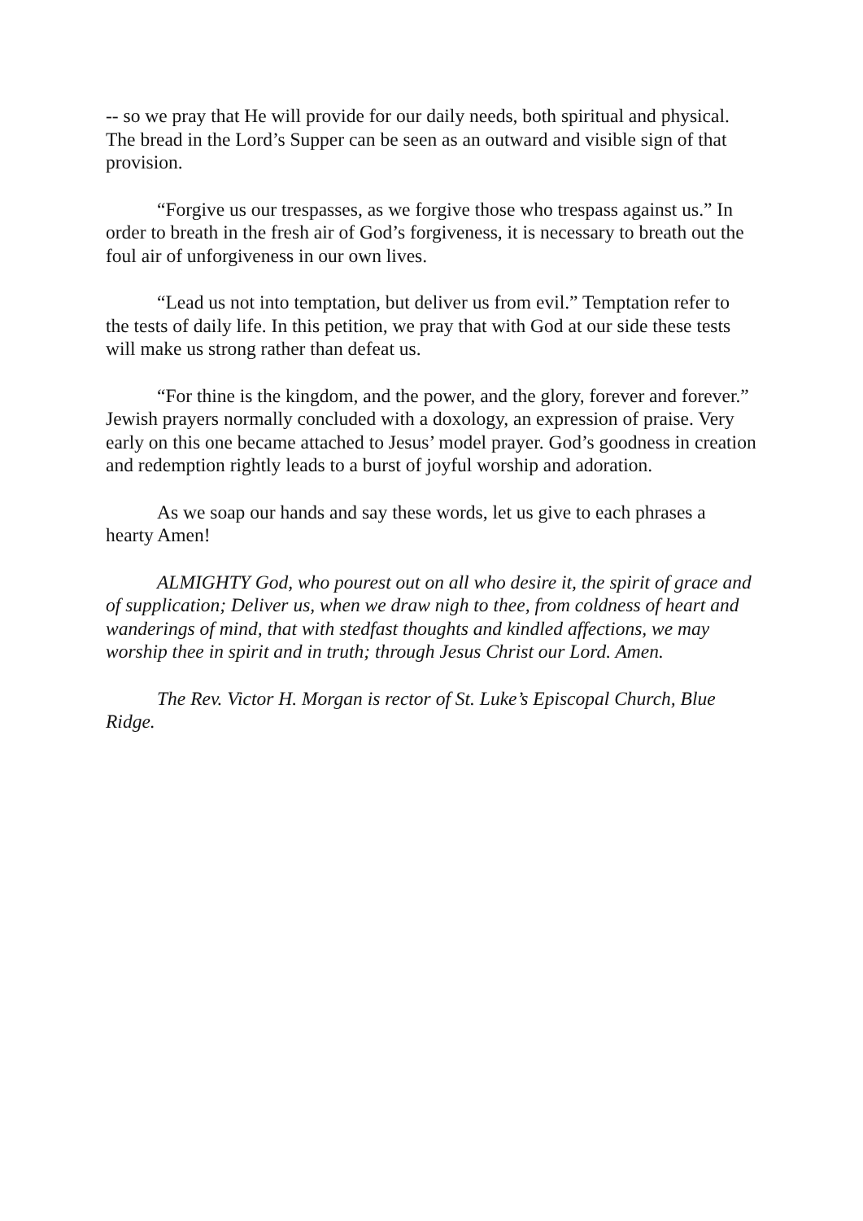-- so we pray that He will provide for our daily needs, both spiritual and physical. The bread in the Lord’s Supper can be seen as an outward and visible sign of that provision.
“Forgive us our trespasses, as we forgive those who trespass against us.” In order to breath in the fresh air of God’s forgiveness, it is necessary to breath out the foul air of unforgiveness in our own lives.
“Lead us not into temptation, but deliver us from evil.” Temptation refer to the tests of daily life. In this petition, we pray that with God at our side these tests will make us strong rather than defeat us.
“For thine is the kingdom, and the power, and the glory, forever and forever.” Jewish prayers normally concluded with a doxology, an expression of praise. Very early on this one became attached to Jesus’ model prayer. God’s goodness in creation and redemption rightly leads to a burst of joyful worship and adoration.
As we soap our hands and say these words, let us give to each phrases a hearty Amen!
ALMIGHTY God, who pourest out on all who desire it, the spirit of grace and of supplication; Deliver us, when we draw nigh to thee, from coldness of heart and wanderings of mind, that with stedfast thoughts and kindled affections, we may worship thee in spirit and in truth; through Jesus Christ our Lord. Amen.
The Rev. Victor H. Morgan is rector of St. Luke’s Episcopal Church, Blue Ridge.